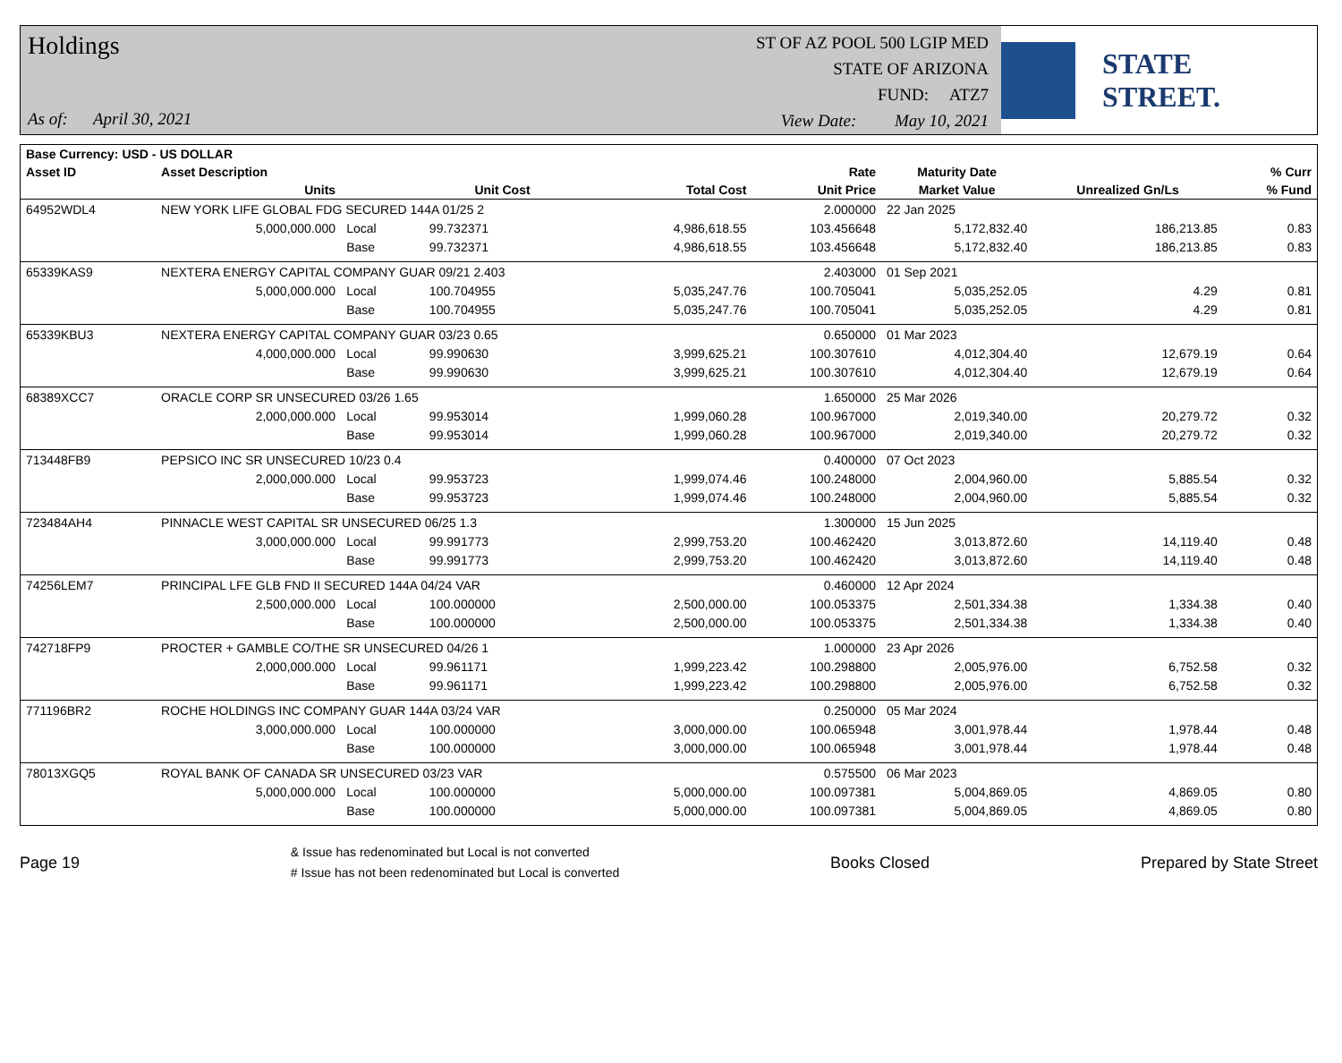Holdings
As of: April 30, 2021
ST OF AZ POOL 500 LGIP MED
STATE OF ARIZONA
FUND: ATZ7
View Date: May 10, 2021
STATE STREET.
| Base Currency: USD - US DOLLAR | | | | | | | | |
| --- | --- | --- | --- | --- | --- | --- | --- | --- |
| Asset ID | Asset Description | | | | Rate | Maturity Date | | % Curr |
| | Units | | Unit Cost | Total Cost | Unit Price | Market Value | Unrealized Gn/Ls | % Fund |
| 64952WDL4 | NEW YORK LIFE GLOBAL FDG SECURED 144A 01/25 2 | | | | 2.000000 | 22 Jan 2025 | | |
| | 5,000,000.000 | Local | 99.732371 | 4,986,618.55 | 103.456648 | 5,172,832.40 | 186,213.85 | 0.83 |
| | | Base | 99.732371 | 4,986,618.55 | 103.456648 | 5,172,832.40 | 186,213.85 | 0.83 |
| 65339KAS9 | NEXTERA ENERGY CAPITAL COMPANY GUAR 09/21 2.403 | | | | 2.403000 | 01 Sep 2021 | | |
| | 5,000,000.000 | Local | 100.704955 | 5,035,247.76 | 100.705041 | 5,035,252.05 | 4.29 | 0.81 |
| | | Base | 100.704955 | 5,035,247.76 | 100.705041 | 5,035,252.05 | 4.29 | 0.81 |
| 65339KBU3 | NEXTERA ENERGY CAPITAL COMPANY GUAR 03/23 0.65 | | | | 0.650000 | 01 Mar 2023 | | |
| | 4,000,000.000 | Local | 99.990630 | 3,999,625.21 | 100.307610 | 4,012,304.40 | 12,679.19 | 0.64 |
| | | Base | 99.990630 | 3,999,625.21 | 100.307610 | 4,012,304.40 | 12,679.19 | 0.64 |
| 68389XCC7 | ORACLE CORP SR UNSECURED 03/26 1.65 | | | | 1.650000 | 25 Mar 2026 | | |
| | 2,000,000.000 | Local | 99.953014 | 1,999,060.28 | 100.967000 | 2,019,340.00 | 20,279.72 | 0.32 |
| | | Base | 99.953014 | 1,999,060.28 | 100.967000 | 2,019,340.00 | 20,279.72 | 0.32 |
| 713448FB9 | PEPSICO INC SR UNSECURED 10/23 0.4 | | | | 0.400000 | 07 Oct 2023 | | |
| | 2,000,000.000 | Local | 99.953723 | 1,999,074.46 | 100.248000 | 2,004,960.00 | 5,885.54 | 0.32 |
| | | Base | 99.953723 | 1,999,074.46 | 100.248000 | 2,004,960.00 | 5,885.54 | 0.32 |
| 723484AH4 | PINNACLE WEST CAPITAL SR UNSECURED 06/25 1.3 | | | | 1.300000 | 15 Jun 2025 | | |
| | 3,000,000.000 | Local | 99.991773 | 2,999,753.20 | 100.462420 | 3,013,872.60 | 14,119.40 | 0.48 |
| | | Base | 99.991773 | 2,999,753.20 | 100.462420 | 3,013,872.60 | 14,119.40 | 0.48 |
| 74256LEM7 | PRINCIPAL LFE GLB FND II SECURED 144A 04/24 VAR | | | | 0.460000 | 12 Apr 2024 | | |
| | 2,500,000.000 | Local | 100.000000 | 2,500,000.00 | 100.053375 | 2,501,334.38 | 1,334.38 | 0.40 |
| | | Base | 100.000000 | 2,500,000.00 | 100.053375 | 2,501,334.38 | 1,334.38 | 0.40 |
| 742718FP9 | PROCTER + GAMBLE CO/THE SR UNSECURED 04/26 1 | | | | 1.000000 | 23 Apr 2026 | | |
| | 2,000,000.000 | Local | 99.961171 | 1,999,223.42 | 100.298800 | 2,005,976.00 | 6,752.58 | 0.32 |
| | | Base | 99.961171 | 1,999,223.42 | 100.298800 | 2,005,976.00 | 6,752.58 | 0.32 |
| 771196BR2 | ROCHE HOLDINGS INC COMPANY GUAR 144A 03/24 VAR | | | | 0.250000 | 05 Mar 2024 | | |
| | 3,000,000.000 | Local | 100.000000 | 3,000,000.00 | 100.065948 | 3,001,978.44 | 1,978.44 | 0.48 |
| | | Base | 100.000000 | 3,000,000.00 | 100.065948 | 3,001,978.44 | 1,978.44 | 0.48 |
| 78013XGQ5 | ROYAL BANK OF CANADA SR UNSECURED 03/23 VAR | | | | 0.575500 | 06 Mar 2023 | | |
| | 5,000,000.000 | Local | 100.000000 | 5,000,000.00 | 100.097381 | 5,004,869.05 | 4,869.05 | 0.80 |
| | | Base | 100.000000 | 5,000,000.00 | 100.097381 | 5,004,869.05 | 4,869.05 | 0.80 |
Page 19
& Issue has redenominated but Local is not converted
# Issue has not been redenominated but Local is converted
Books Closed Prepared by State Street